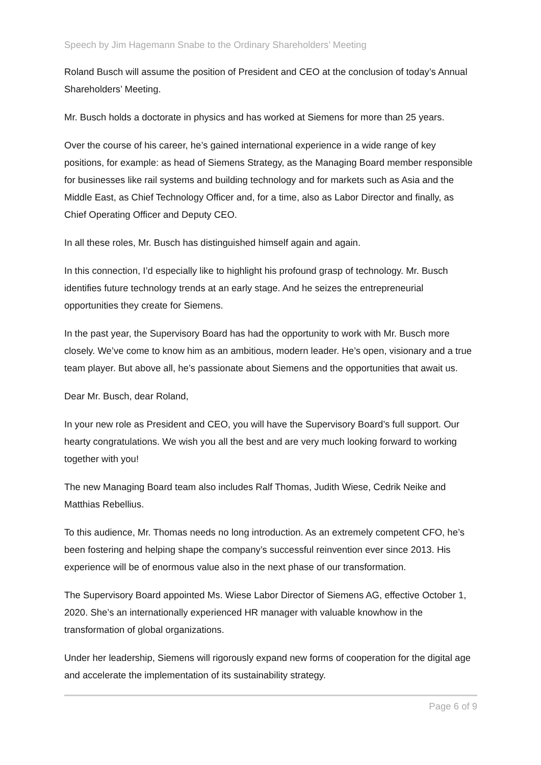Speech by Jim Hagemann Snabe to the Ordinary Shareholders’ Meeting
Roland Busch will assume the position of President and CEO at the conclusion of today’s Annual Shareholders’ Meeting.
Mr. Busch holds a doctorate in physics and has worked at Siemens for more than 25 years.
Over the course of his career, he’s gained international experience in a wide range of key positions, for example: as head of Siemens Strategy, as the Managing Board member responsible for businesses like rail systems and building technology and for markets such as Asia and the Middle East, as Chief Technology Officer and, for a time, also as Labor Director and finally, as Chief Operating Officer and Deputy CEO.
In all these roles, Mr. Busch has distinguished himself again and again.
In this connection, I’d especially like to highlight his profound grasp of technology. Mr. Busch identifies future technology trends at an early stage. And he seizes the entrepreneurial opportunities they create for Siemens.
In the past year, the Supervisory Board has had the opportunity to work with Mr. Busch more closely. We’ve come to know him as an ambitious, modern leader. He’s open, visionary and a true team player. But above all, he’s passionate about Siemens and the opportunities that await us.
Dear Mr. Busch, dear Roland,
In your new role as President and CEO, you will have the Supervisory Board’s full support. Our hearty congratulations. We wish you all the best and are very much looking forward to working together with you!
The new Managing Board team also includes Ralf Thomas, Judith Wiese, Cedrik Neike and Matthias Rebellius.
To this audience, Mr. Thomas needs no long introduction. As an extremely competent CFO, he’s been fostering and helping shape the company’s successful reinvention ever since 2013. His experience will be of enormous value also in the next phase of our transformation.
The Supervisory Board appointed Ms. Wiese Labor Director of Siemens AG, effective October 1, 2020. She’s an internationally experienced HR manager with valuable knowhow in the transformation of global organizations.
Under her leadership, Siemens will rigorously expand new forms of cooperation for the digital age and accelerate the implementation of its sustainability strategy.
Page 6 of 9